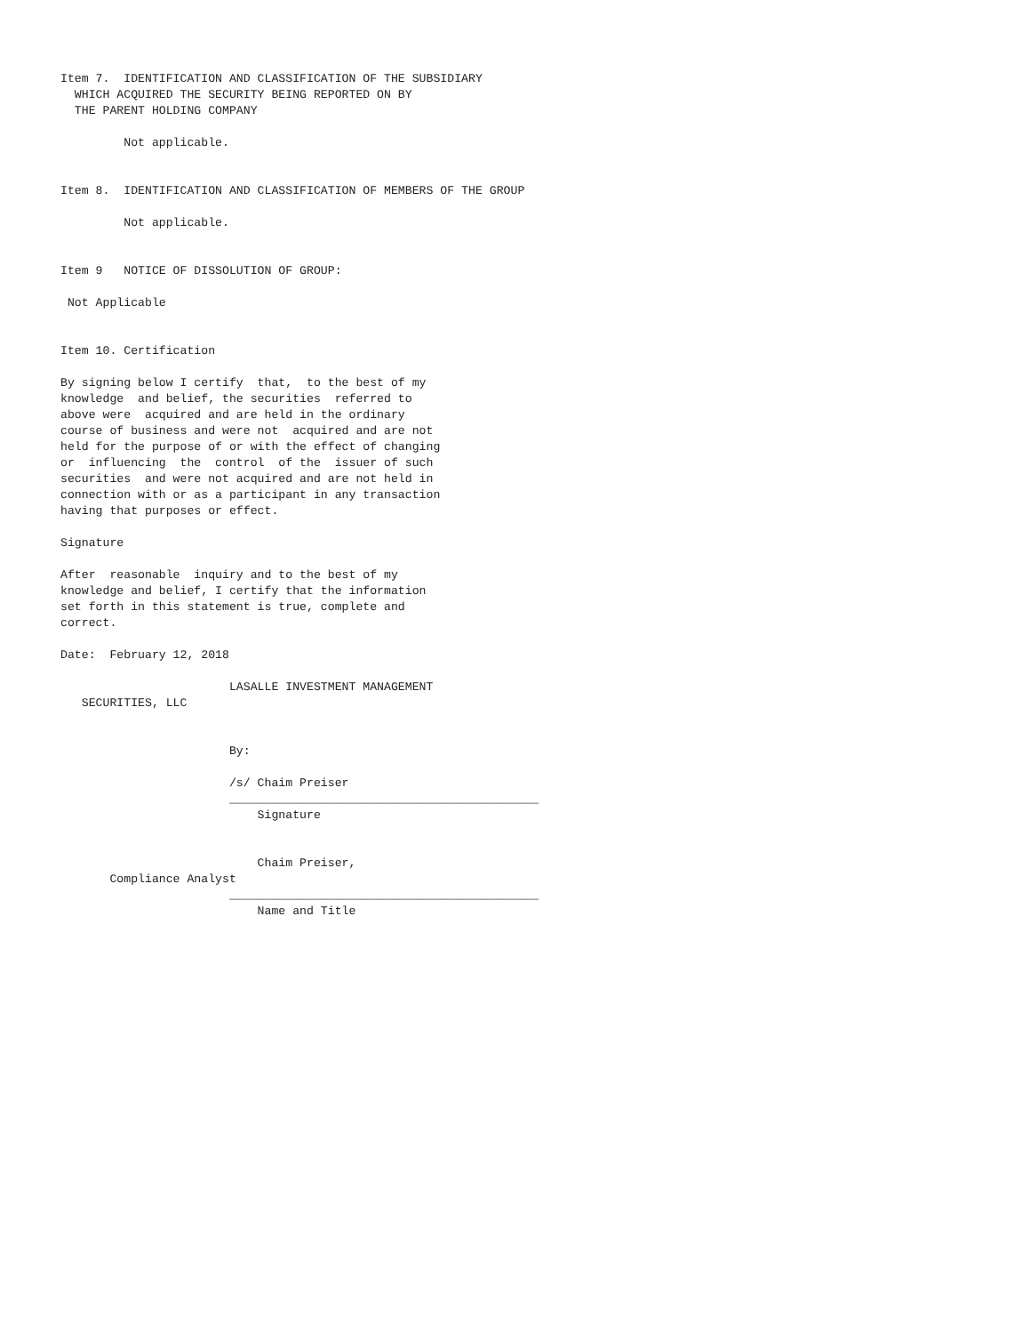Item 7.  IDENTIFICATION AND CLASSIFICATION OF THE SUBSIDIARY
  WHICH ACQUIRED THE SECURITY BEING REPORTED ON BY
  THE PARENT HOLDING COMPANY

         Not applicable.


Item 8.  IDENTIFICATION AND CLASSIFICATION OF MEMBERS OF THE GROUP

         Not applicable.


Item 9   NOTICE OF DISSOLUTION OF GROUP:

 Not Applicable


Item 10. Certification

By signing below I certify  that,  to the best of my
knowledge  and belief, the securities  referred to
above were  acquired and are held in the ordinary
course of business and were not  acquired and are not
held for the purpose of or with the effect of changing
or  influencing  the  control  of the  issuer of such
securities  and were not acquired and are not held in
connection with or as a participant in any transaction
having that purposes or effect.

Signature

After  reasonable  inquiry and to the best of my
knowledge and belief, I certify that the information
set forth in this statement is true, complete and
correct.

Date:  February 12, 2018

                        LASALLE INVESTMENT MANAGEMENT
   SECURITIES, LLC


                        By:

                        /s/ Chaim Preiser
                        ____________________________________________
                            Signature


                            Chaim Preiser,
       Compliance Analyst
                        ____________________________________________
                            Name and Title